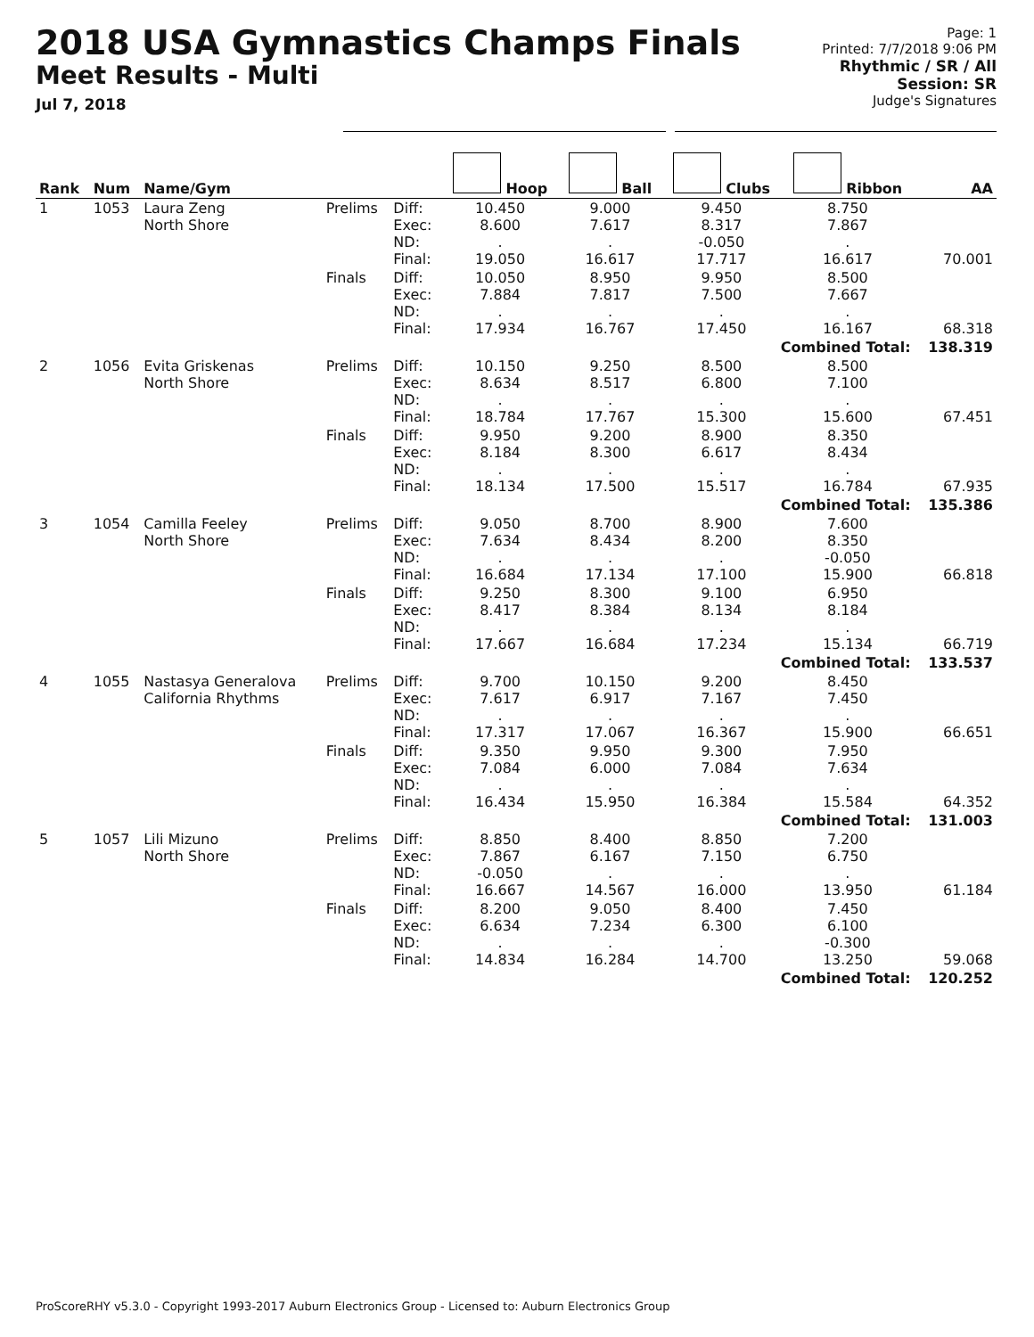2018 USA Gymnastics Champs Finals
Meet Results - Multi
Jul 7, 2018
Page: 1
Printed: 7/7/2018 9:06 PM
Rhythmic / SR / All
Session: SR
Judge's Signatures
| Rank | Num | Name/Gym | | | Hoop | Ball | Clubs | Ribbon | AA |
| --- | --- | --- | --- | --- | --- | --- | --- | --- | --- |
| 1 | 1053 | Laura Zeng North Shore | Prelims | Diff: Exec: ND: Final: | 10.450 8.600 . 19.050 | 9.000 7.617 . 16.617 | 9.450 8.317 -0.050 17.717 | 8.750 7.867 . 16.617 | 70.001 |
| | | | Finals | Diff: Exec: ND: Final: | 10.050 7.884 . 17.934 | 8.950 7.817 . 16.767 | 9.950 7.500 . 17.450 | 8.500 7.667 . 16.167 | 68.318 |
| Combined Total: | | | | | | | | | 138.319 |
| 2 | 1056 | Evita Griskenas North Shore | Prelims | Diff: Exec: ND: Final: | 10.150 8.634 . 18.784 | 9.250 8.517 . 17.767 | 8.500 6.800 . 15.300 | 8.500 7.100 . 15.600 | 67.451 |
| | | | Finals | Diff: Exec: ND: Final: | 9.950 8.184 . 18.134 | 9.200 8.300 . 17.500 | 8.900 6.617 . 15.517 | 8.350 8.434 . 16.784 | 67.935 |
| Combined Total: | | | | | | | | | 135.386 |
| 3 | 1054 | Camilla Feeley North Shore | Prelims | Diff: Exec: ND: Final: | 9.050 7.634 . 16.684 | 8.700 8.434 . 17.134 | 8.900 8.200 . 17.100 | 7.600 8.350 -0.050 15.900 | 66.818 |
| | | | Finals | Diff: Exec: ND: Final: | 9.250 8.417 . 17.667 | 8.300 8.384 . 16.684 | 9.100 8.134 . 17.234 | 6.950 8.184 . 15.134 | 66.719 |
| Combined Total: | | | | | | | | | 133.537 |
| 4 | 1055 | Nastasya Generalova California Rhythms | Prelims | Diff: Exec: ND: Final: | 9.700 7.617 . 17.317 | 10.150 6.917 . 17.067 | 9.200 7.167 . 16.367 | 8.450 7.450 . 15.900 | 66.651 |
| | | | Finals | Diff: Exec: ND: Final: | 9.350 7.084 . 16.434 | 9.950 6.000 . 15.950 | 9.300 7.084 . 16.384 | 7.950 7.634 . 15.584 | 64.352 |
| Combined Total: | | | | | | | | | 131.003 |
| 5 | 1057 | Lili Mizuno North Shore | Prelims | Diff: Exec: ND: Final: | 8.850 7.867 -0.050 16.667 | 8.400 6.167 . 14.567 | 8.850 7.150 . 16.000 | 7.200 6.750 . 13.950 | 61.184 |
| | | | Finals | Diff: Exec: ND: Final: | 8.200 6.634 . 14.834 | 9.050 7.234 . 16.284 | 8.400 6.300 . 14.700 | 7.450 6.100 -0.300 13.250 | 59.068 |
| Combined Total: | | | | | | | | | 120.252 |
ProScoreRHY v5.3.0 - Copyright 1993-2017 Auburn Electronics Group - Licensed to: Auburn Electronics Group